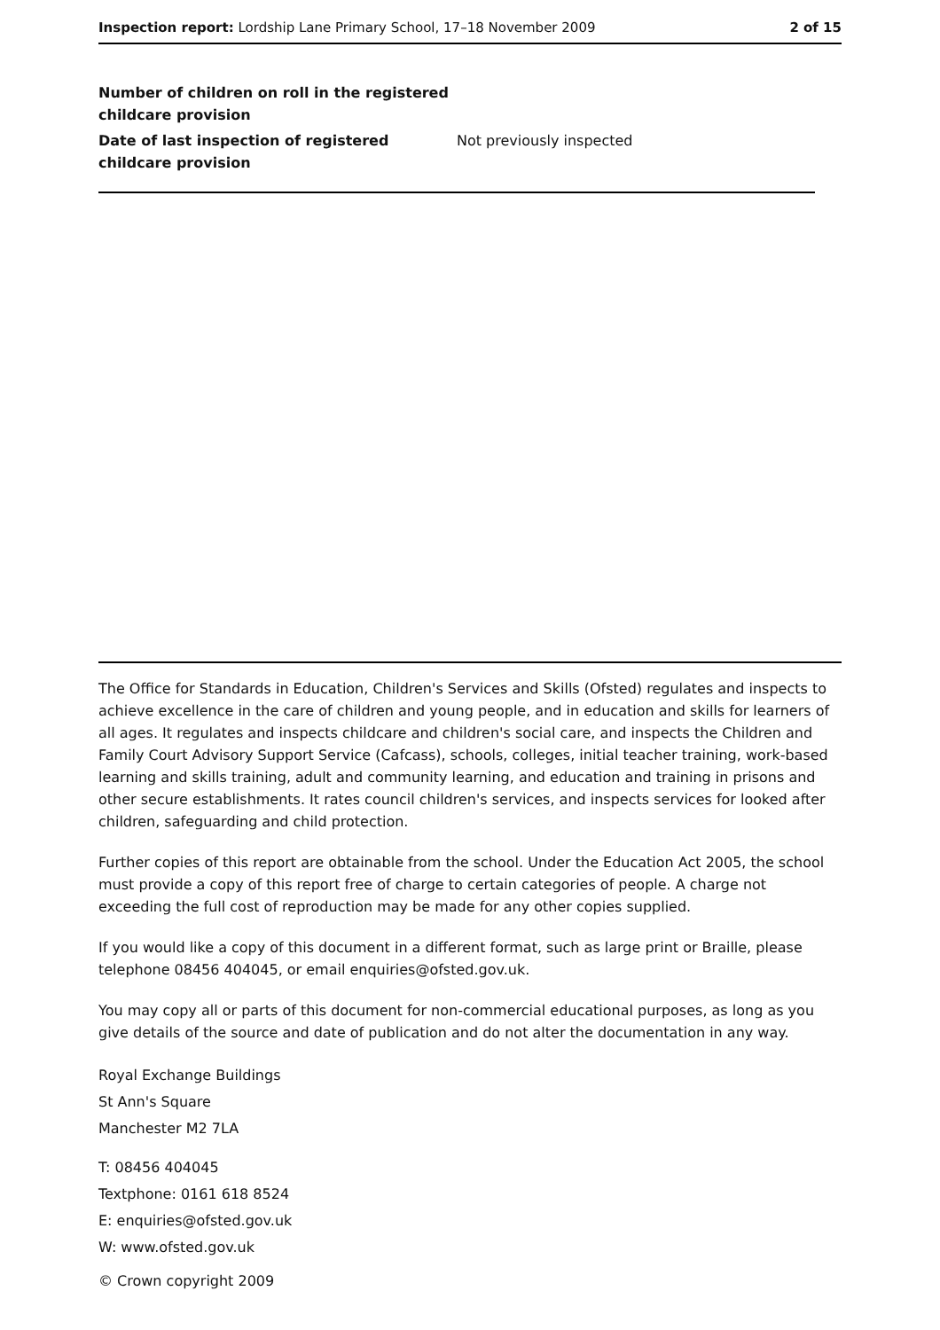Inspection report: Lordship Lane Primary School, 17–18 November 2009 2 of 15
| Number of children on roll in the registered childcare provision | |
| Date of last inspection of registered childcare provision | Not previously inspected |
The Office for Standards in Education, Children's Services and Skills (Ofsted) regulates and inspects to achieve excellence in the care of children and young people, and in education and skills for learners of all ages. It regulates and inspects childcare and children's social care, and inspects the Children and Family Court Advisory Support Service (Cafcass), schools, colleges, initial teacher training, work-based learning and skills training, adult and community learning, and education and training in prisons and other secure establishments. It rates council children's services, and inspects services for looked after children, safeguarding and child protection.
Further copies of this report are obtainable from the school. Under the Education Act 2005, the school must provide a copy of this report free of charge to certain categories of people. A charge not exceeding the full cost of reproduction may be made for any other copies supplied.
If you would like a copy of this document in a different format, such as large print or Braille, please telephone 08456 404045, or email enquiries@ofsted.gov.uk.
You may copy all or parts of this document for non-commercial educational purposes, as long as you give details of the source and date of publication and do not alter the documentation in any way.
Royal Exchange Buildings
St Ann's Square
Manchester M2 7LA
T: 08456 404045
Textphone: 0161 618 8524
E: enquiries@ofsted.gov.uk
W: www.ofsted.gov.uk
© Crown copyright 2009